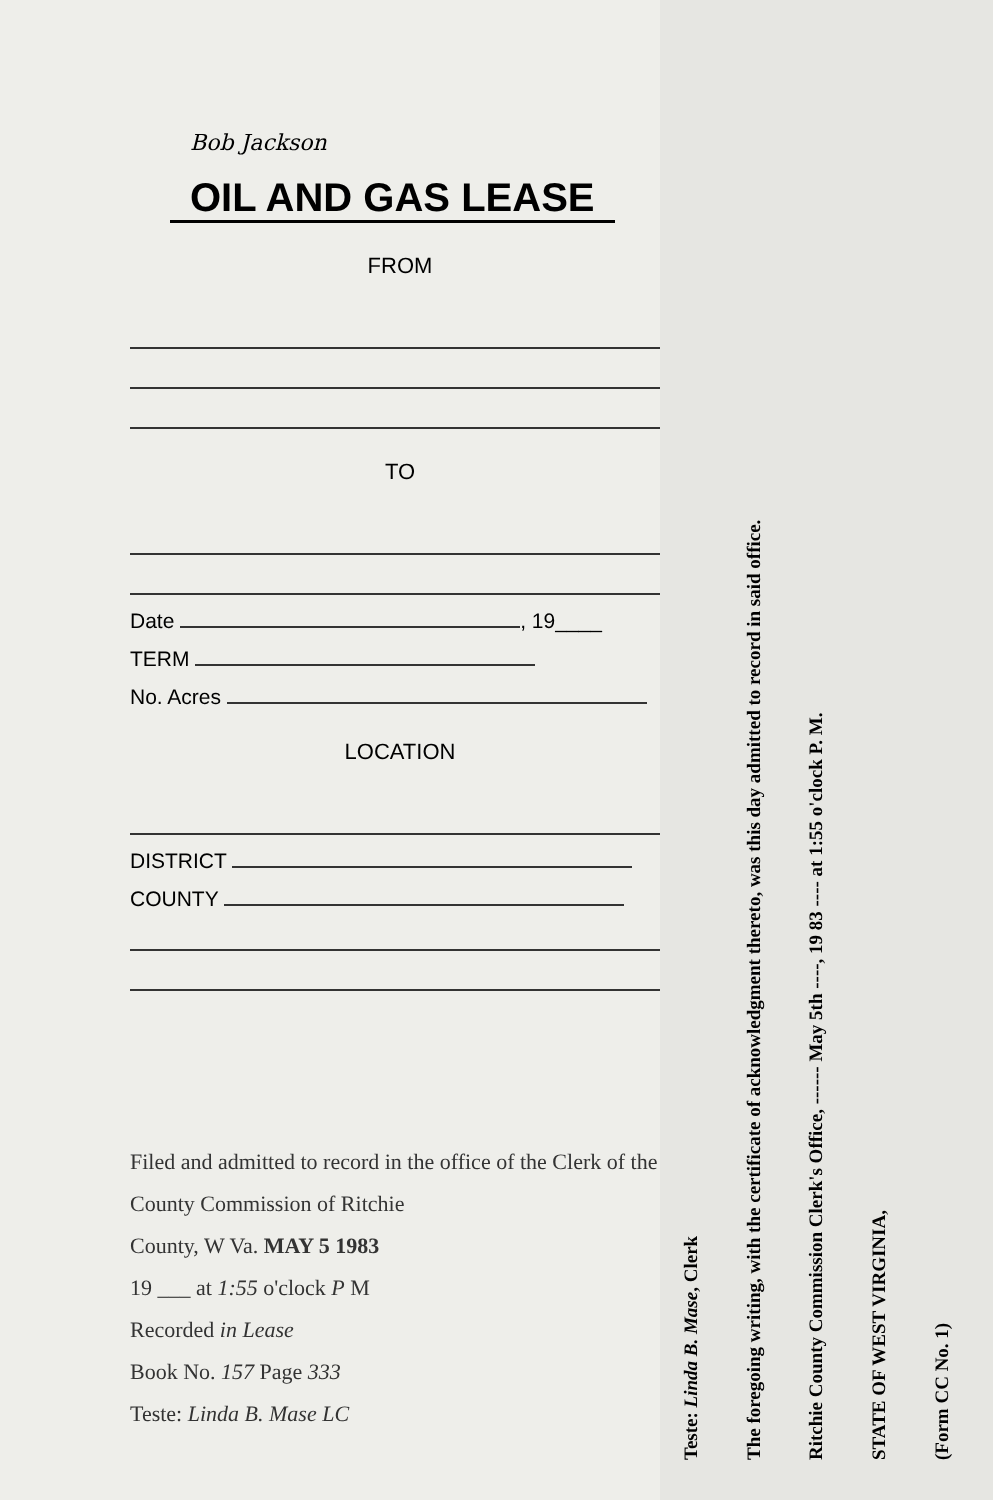Bob Jackson
OIL AND GAS LEASE
FROM
TO
Date , 19____
TERM
No. Acres
LOCATION
DISTRICT
COUNTY
Filed and admitted to record in the office of the Clerk of the County Commission of Ritchie
County, W Va. MAY 5 1983
19 ___ at 1:55 o'clock P M
Recorded in Lease
Book No. 157 Page 333
Teste: Linda B. Mase LC
(Form CC No. 1)
STATE OF WEST VIRGINIA,
Ritchie County Commission Clerk's Office, ------ May 5th ----, 19 83 ---- at 1:55 o'clock P. M.
The foregoing writing, with the certificate of acknowledgment thereto, was this day admitted to record in said office.
Teste: Linda B. Mase, Clerk